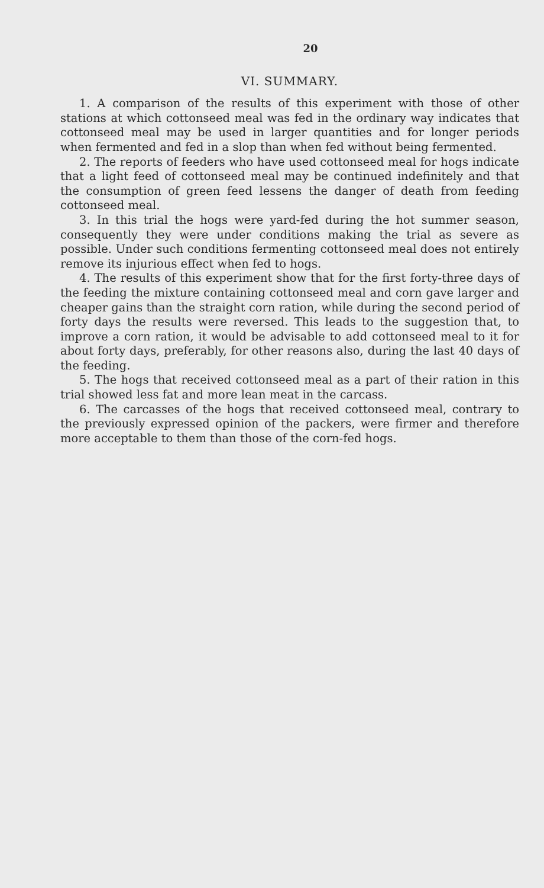20
VI. SUMMARY.
1. A comparison of the results of this experiment with those of other stations at which cottonseed meal was fed in the ordinary way indicates that cottonseed meal may be used in larger quantities and for longer periods when fermented and fed in a slop than when fed without being fermented.
2. The reports of feeders who have used cottonseed meal for hogs indicate that a light feed of cottonseed meal may be continued indefinitely and that the consumption of green feed lessens the danger of death from feeding cottonseed meal.
3. In this trial the hogs were yard-fed during the hot summer season, consequently they were under conditions making the trial as severe as possible. Under such conditions fermenting cottonseed meal does not entirely remove its injurious effect when fed to hogs.
4. The results of this experiment show that for the first forty-three days of the feeding the mixture containing cottonseed meal and corn gave larger and cheaper gains than the straight corn ration, while during the second period of forty days the results were reversed. This leads to the suggestion that, to improve a corn ration, it would be advisable to add cottonseed meal to it for about forty days, preferably, for other reasons also, during the last 40 days of the feeding.
5. The hogs that received cottonseed meal as a part of their ration in this trial showed less fat and more lean meat in the carcass.
6. The carcasses of the hogs that received cottonseed meal, contrary to the previously expressed opinion of the packers, were firmer and therefore more acceptable to them than those of the corn-fed hogs.